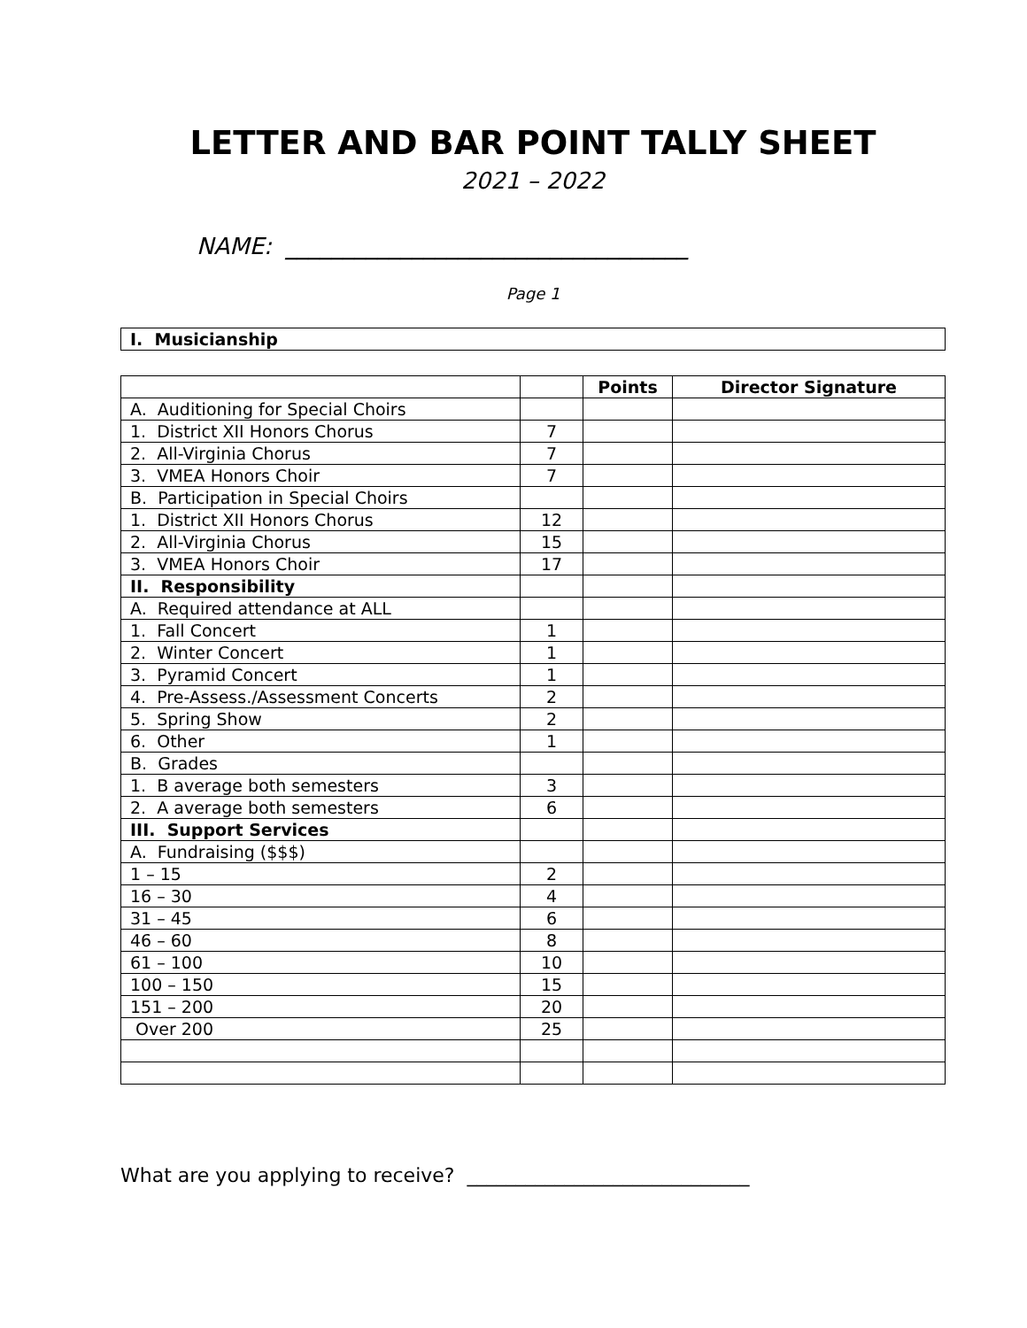LETTER AND BAR POINT TALLY SHEET
2021 – 2022
NAME: ___________________________________
Page 1
I. Musicianship
| | | Points | Director Signature |
| --- | --- | --- | --- |
| A. Auditioning for Special Choirs | | | |
| 1. District XII Honors Chorus | 7 | | |
| 2. All-Virginia Chorus | 7 | | |
| 3. VMEA Honors Choir | 7 | | |
| B. Participation in Special Choirs | | | |
| 1. District XII Honors Chorus | 12 | | |
| 2. All-Virginia Chorus | 15 | | |
| 3. VMEA Honors Choir | 17 | | |
| II. Responsibility | | | |
| A. Required attendance at ALL | | | |
| 1. Fall Concert | 1 | | |
| 2. Winter Concert | 1 | | |
| 3. Pyramid Concert | 1 | | |
| 4. Pre-Assess./Assessment Concerts | 2 | | |
| 5. Spring Show | 2 | | |
| 6. Other | 1 | | |
| B. Grades | | | |
| 1. B average both semesters | 3 | | |
| 2. A average both semesters | 6 | | |
| III. Support Services | | | |
| A. Fundraising ($$$) | | | |
| 1 – 15 | 2 | | |
| 16 – 30 | 4 | | |
| 31 – 45 | 6 | | |
| 46 – 60 | 8 | | |
| 61 – 100 | 10 | | |
| 100 – 150 | 15 | | |
| 151 – 200 | 20 | | |
| Over 200 | 25 | | |
What are you applying to receive? _____________________________